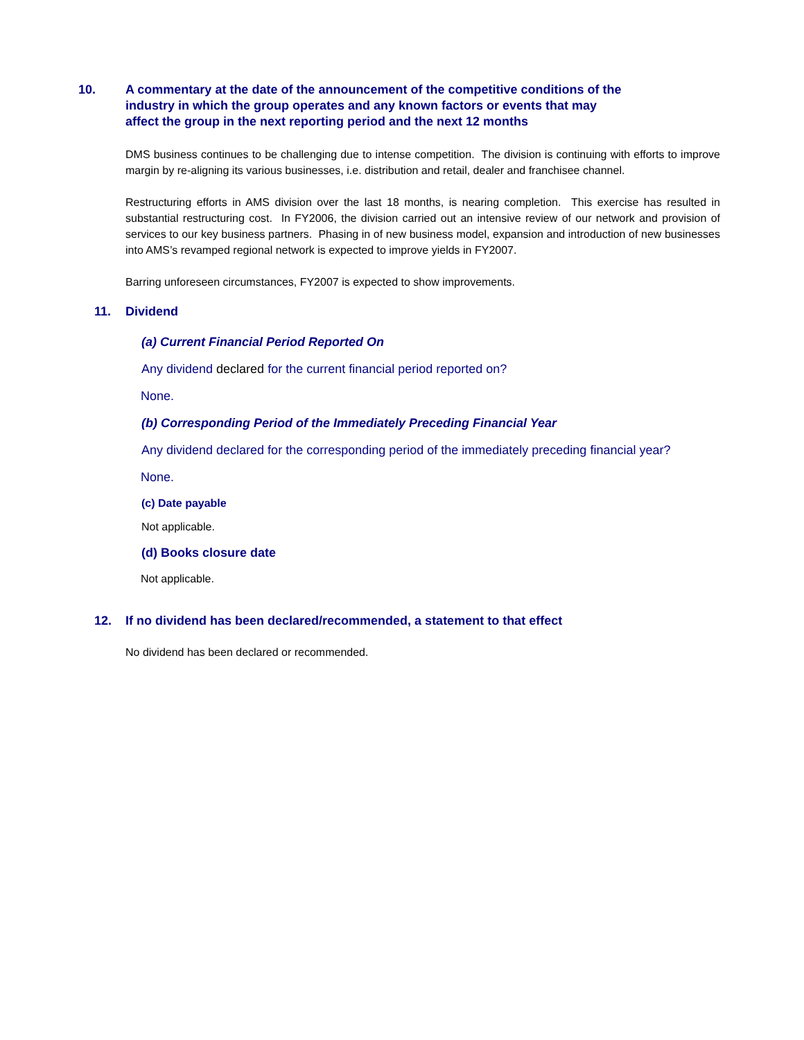10. A commentary at the date of the announcement of the competitive conditions of the industry in which the group operates and any known factors or events that may affect the group in the next reporting period and the next 12 months
DMS business continues to be challenging due to intense competition. The division is continuing with efforts to improve margin by re-aligning its various businesses, i.e. distribution and retail, dealer and franchisee channel.
Restructuring efforts in AMS division over the last 18 months, is nearing completion. This exercise has resulted in substantial restructuring cost. In FY2006, the division carried out an intensive review of our network and provision of services to our key business partners. Phasing in of new business model, expansion and introduction of new businesses into AMS’s revamped regional network is expected to improve yields in FY2007.
Barring unforeseen circumstances, FY2007 is expected to show improvements.
11. Dividend
(a) Current Financial Period Reported On
Any dividend declared for the current financial period reported on?
None.
(b) Corresponding Period of the Immediately Preceding Financial Year
Any dividend declared for the corresponding period of the immediately preceding financial year?
None.
(c) Date payable
Not applicable.
(d) Books closure date
Not applicable.
12. If no dividend has been declared/recommended, a statement to that effect
No dividend has been declared or recommended.